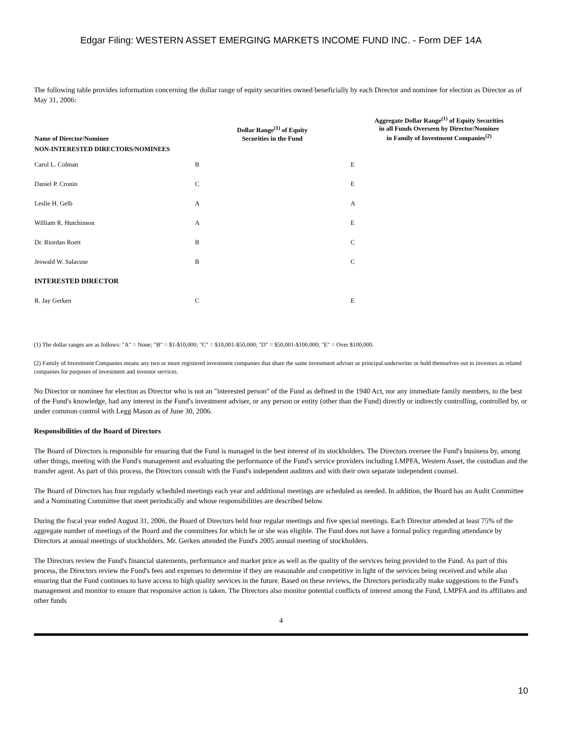Edgar Filing: WESTERN ASSET EMERGING MARKETS INCOME FUND INC. - Form DEF 14A
The following table provides information concerning the dollar range of equity securities owned beneficially by each Director and nominee for election as Director as of May 31, 2006:
| Name of Director/Nominee | Dollar Range<sup>(1)</sup> of Equity Securities in the Fund | Aggregate Dollar Range<sup>(1)</sup> of Equity Securities in all Funds Overseen by Director/Nominee in Family of Investment Companies<sup>(2)</sup> |
| --- | --- | --- |
| NON-INTERESTED DIRECTORS/NOMINEES | | |
| Carol L. Colman | B | E |
| Daniel P. Cronin | C | E |
| Leslie H. Gelb | A | A |
| William R. Hutchinson | A | E |
| Dr. Riordan Roett | B | C |
| Jeswald W. Salacuse | B | C |
| INTERESTED DIRECTOR | | |
| R. Jay Gerken | C | E |
(1) The dollar ranges are as follows: "A" = None; "B" = $1-$10,000; "C" = $10,001-$50,000; "D" = $50,001-$100,000; "E" = Over $100,000.
(2) Family of Investment Companies means any two or more registered investment companies that share the same investment adviser or principal underwriter or hold themselves out to investors as related companies for purposes of investment and investor services.
No Director or nominee for election as Director who is not an "interested person" of the Fund as defined in the 1940 Act, nor any immediate family members, to the best of the Fund's knowledge, had any interest in the Fund's investment adviser, or any person or entity (other than the Fund) directly or indirectly controlling, controlled by, or under common control with Legg Mason as of June 30, 2006.
Responsibilities of the Board of Directors
The Board of Directors is responsible for ensuring that the Fund is managed in the best interest of its stockholders. The Directors oversee the Fund's business by, among other things, meeting with the Fund's management and evaluating the performance of the Fund's service providers including LMPFA, Western Asset, the custodian and the transfer agent. As part of this process, the Directors consult with the Fund's independent auditors and with their own separate independent counsel.
The Board of Directors has four regularly scheduled meetings each year and additional meetings are scheduled as needed. In addition, the Board has an Audit Committee and a Nominating Committee that meet periodically and whose responsibilities are described below.
During the fiscal year ended August 31, 2006, the Board of Directors held four regular meetings and five special meetings. Each Director attended at least 75% of the aggregate number of meetings of the Board and the committees for which he or she was eligible. The Fund does not have a formal policy regarding attendance by Directors at annual meetings of stockholders. Mr. Gerken attended the Fund's 2005 annual meeting of stockholders.
The Directors review the Fund's financial statements, performance and market price as well as the quality of the services being provided to the Fund. As part of this process, the Directors review the Fund's fees and expenses to determine if they are reasonable and competitive in light of the services being received and while also ensuring that the Fund continues to have access to high quality services in the future. Based on these reviews, the Directors periodically make suggestions to the Fund's management and monitor to ensure that responsive action is taken. The Directors also monitor potential conflicts of interest among the Fund, LMPFA and its affiliates and other funds
4
10